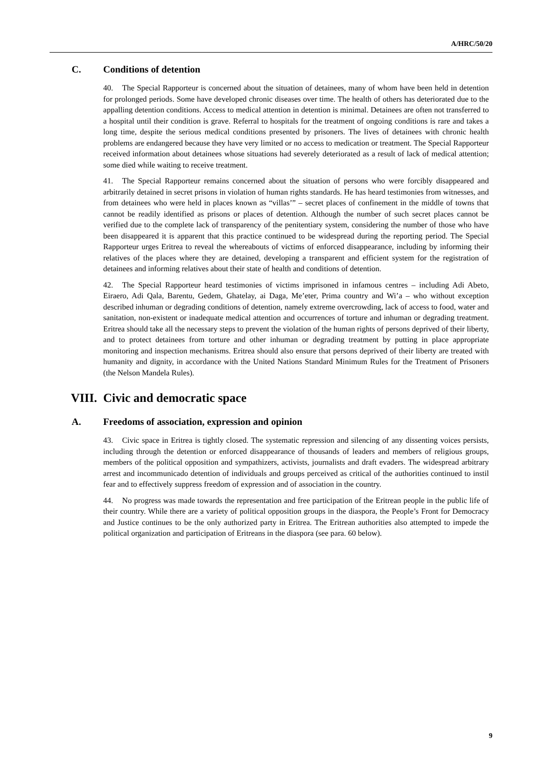A/HRC/50/20
C. Conditions of detention
40. The Special Rapporteur is concerned about the situation of detainees, many of whom have been held in detention for prolonged periods. Some have developed chronic diseases over time. The health of others has deteriorated due to the appalling detention conditions. Access to medical attention in detention is minimal. Detainees are often not transferred to a hospital until their condition is grave. Referral to hospitals for the treatment of ongoing conditions is rare and takes a long time, despite the serious medical conditions presented by prisoners. The lives of detainees with chronic health problems are endangered because they have very limited or no access to medication or treatment. The Special Rapporteur received information about detainees whose situations had severely deteriorated as a result of lack of medical attention; some died while waiting to receive treatment.
41. The Special Rapporteur remains concerned about the situation of persons who were forcibly disappeared and arbitrarily detained in secret prisons in violation of human rights standards. He has heard testimonies from witnesses, and from detainees who were held in places known as “villas’” – secret places of confinement in the middle of towns that cannot be readily identified as prisons or places of detention. Although the number of such secret places cannot be verified due to the complete lack of transparency of the penitentiary system, considering the number of those who have been disappeared it is apparent that this practice continued to be widespread during the reporting period. The Special Rapporteur urges Eritrea to reveal the whereabouts of victims of enforced disappearance, including by informing their relatives of the places where they are detained, developing a transparent and efficient system for the registration of detainees and informing relatives about their state of health and conditions of detention.
42. The Special Rapporteur heard testimonies of victims imprisoned in infamous centres – including Adi Abeto, Eiraero, Adi Qala, Barentu, Gedem, Ghatelay, ai Daga, Me’eter, Prima country and Wi’a – who without exception described inhuman or degrading conditions of detention, namely extreme overcrowding, lack of access to food, water and sanitation, non-existent or inadequate medical attention and occurrences of torture and inhuman or degrading treatment. Eritrea should take all the necessary steps to prevent the violation of the human rights of persons deprived of their liberty, and to protect detainees from torture and other inhuman or degrading treatment by putting in place appropriate monitoring and inspection mechanisms. Eritrea should also ensure that persons deprived of their liberty are treated with humanity and dignity, in accordance with the United Nations Standard Minimum Rules for the Treatment of Prisoners (the Nelson Mandela Rules).
VIII. Civic and democratic space
A. Freedoms of association, expression and opinion
43. Civic space in Eritrea is tightly closed. The systematic repression and silencing of any dissenting voices persists, including through the detention or enforced disappearance of thousands of leaders and members of religious groups, members of the political opposition and sympathizers, activists, journalists and draft evaders. The widespread arbitrary arrest and incommunicado detention of individuals and groups perceived as critical of the authorities continued to instil fear and to effectively suppress freedom of expression and of association in the country.
44. No progress was made towards the representation and free participation of the Eritrean people in the public life of their country. While there are a variety of political opposition groups in the diaspora, the People’s Front for Democracy and Justice continues to be the only authorized party in Eritrea. The Eritrean authorities also attempted to impede the political organization and participation of Eritreans in the diaspora (see para. 60 below).
9